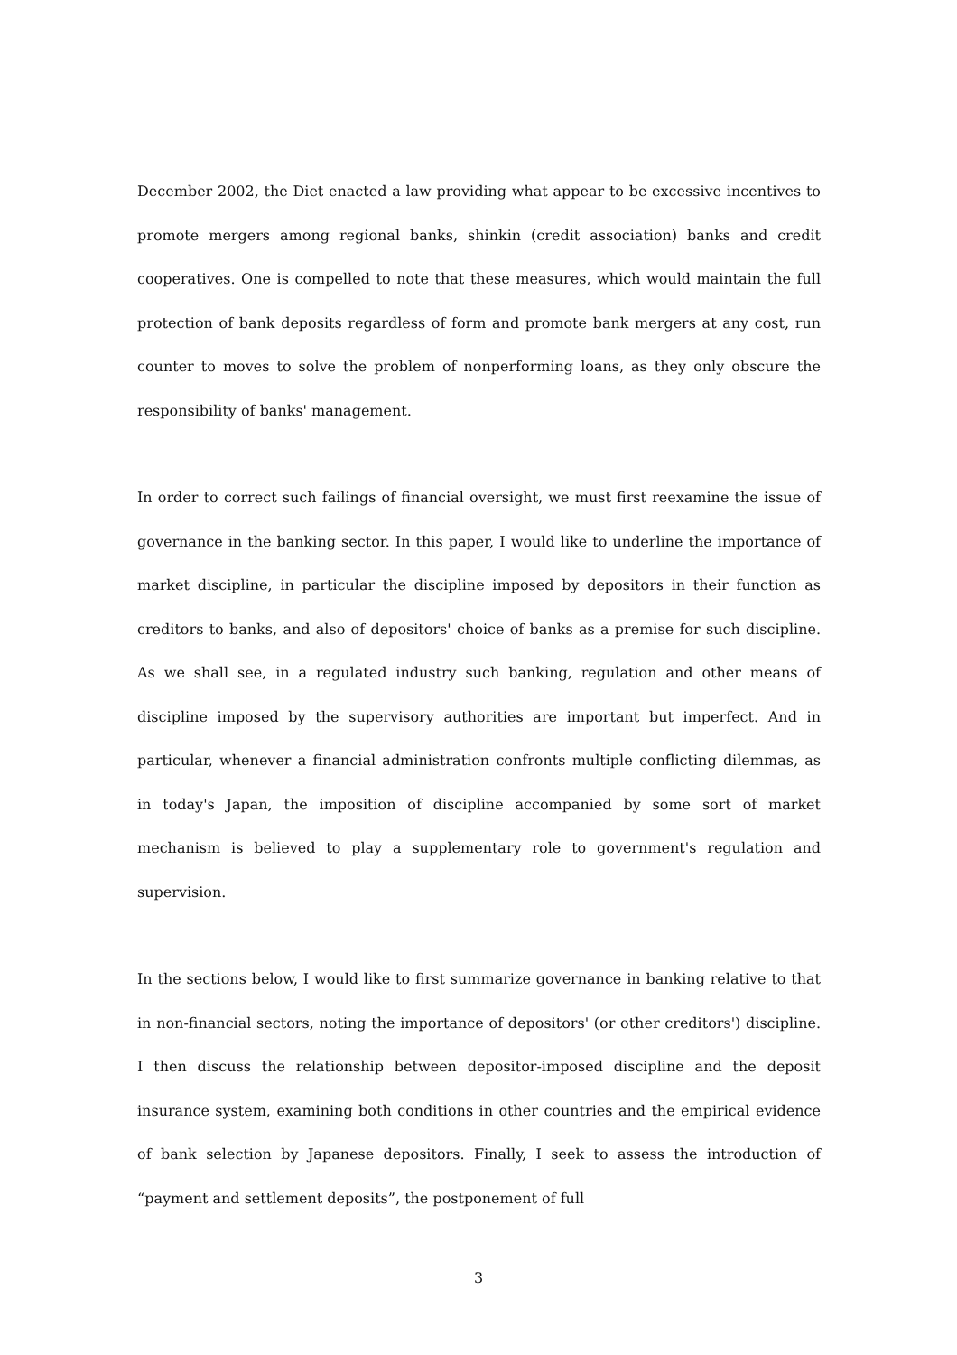December 2002, the Diet enacted a law providing what appear to be excessive incentives to promote mergers among regional banks, shinkin (credit association) banks and credit cooperatives. One is compelled to note that these measures, which would maintain the full protection of bank deposits regardless of form and promote bank mergers at any cost, run counter to moves to solve the problem of nonperforming loans, as they only obscure the responsibility of banks' management.
In order to correct such failings of financial oversight, we must first reexamine the issue of governance in the banking sector. In this paper, I would like to underline the importance of market discipline, in particular the discipline imposed by depositors in their function as creditors to banks, and also of depositors' choice of banks as a premise for such discipline. As we shall see, in a regulated industry such banking, regulation and other means of discipline imposed by the supervisory authorities are important but imperfect. And in particular, whenever a financial administration confronts multiple conflicting dilemmas, as in today's Japan, the imposition of discipline accompanied by some sort of market mechanism is believed to play a supplementary role to government's regulation and supervision.
In the sections below, I would like to first summarize governance in banking relative to that in non-financial sectors, noting the importance of depositors' (or other creditors') discipline. I then discuss the relationship between depositor-imposed discipline and the deposit insurance system, examining both conditions in other countries and the empirical evidence of bank selection by Japanese depositors. Finally, I seek to assess the introduction of “payment and settlement deposits”, the postponement of full
3